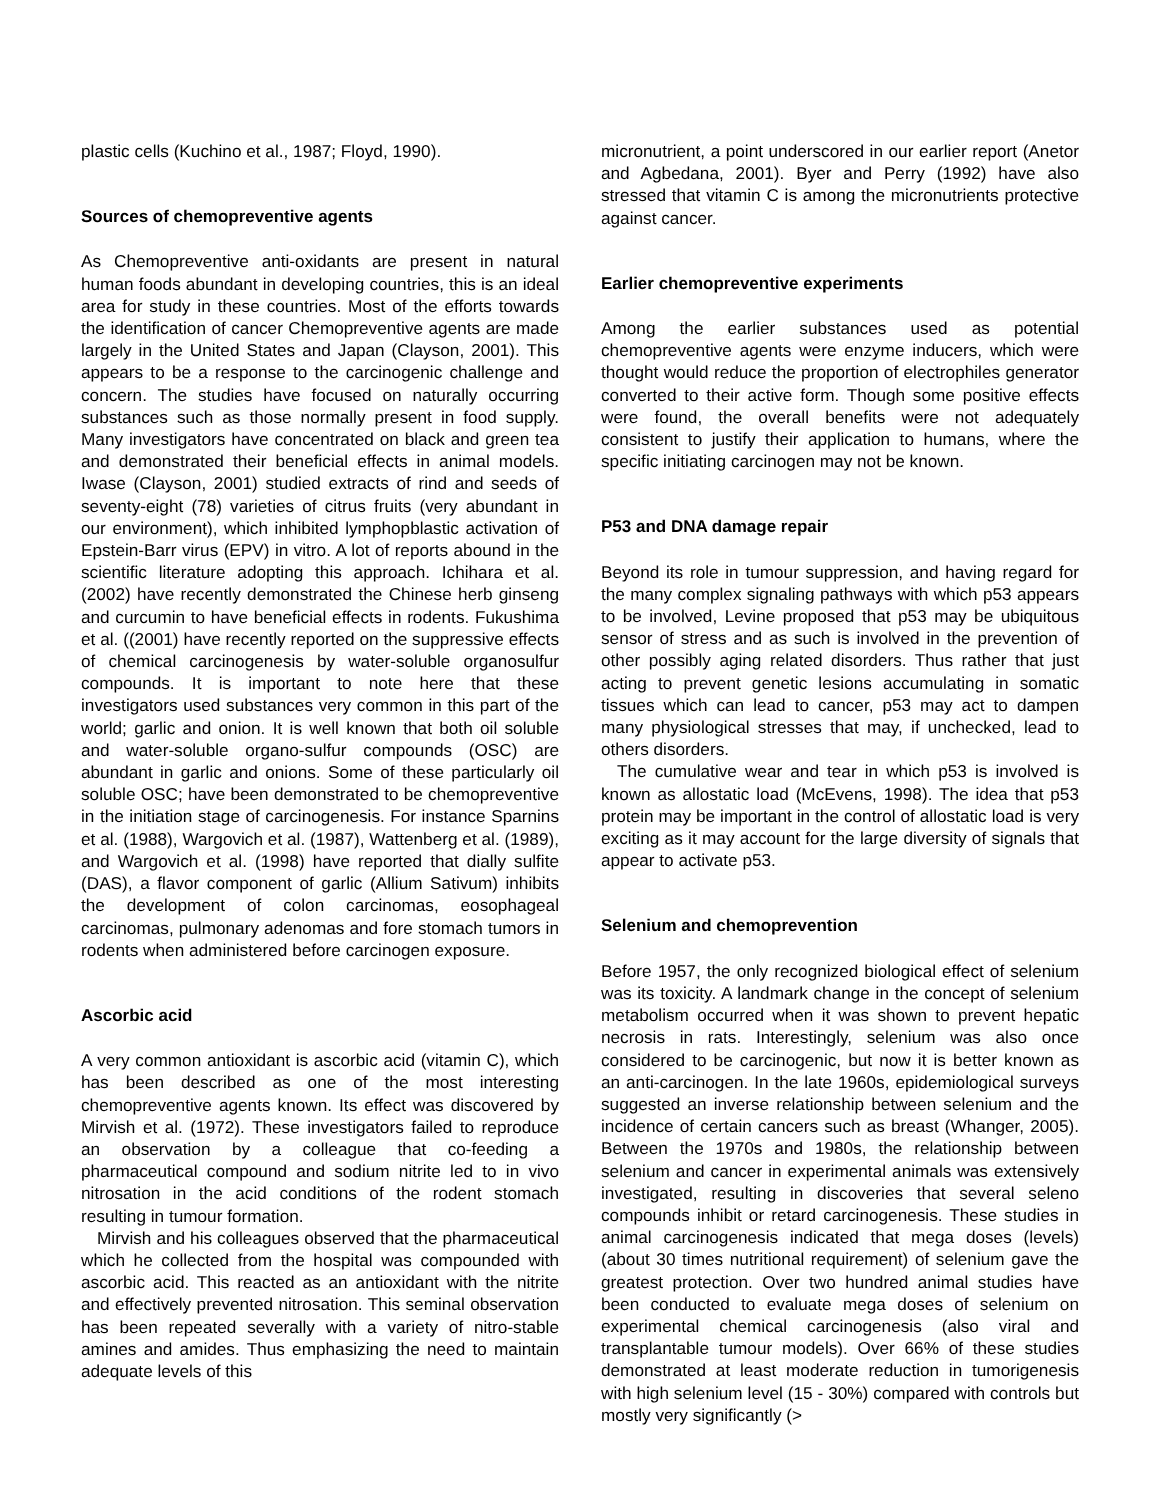plastic cells (Kuchino et al., 1987; Floyd, 1990).
Sources of chemopreventive agents
As Chemopreventive anti-oxidants are present in natural human foods abundant in developing countries, this is an ideal area for study in these countries. Most of the efforts towards the identification of cancer Chemopreventive agents are made largely in the United States and Japan (Clayson, 2001). This appears to be a response to the carcinogenic challenge and concern. The studies have focused on naturally occurring substances such as those normally present in food supply. Many investigators have concentrated on black and green tea and demonstrated their beneficial effects in animal models. Iwase (Clayson, 2001) studied extracts of rind and seeds of seventy-eight (78) varieties of citrus fruits (very abundant in our environment), which inhibited lymphopblastic activation of Epstein-Barr virus (EPV) in vitro. A lot of reports abound in the scientific literature adopting this approach. Ichihara et al. (2002) have recently demonstrated the Chinese herb ginseng and curcumin to have beneficial effects in rodents. Fukushima et al. ((2001) have recently reported on the suppressive effects of chemical carcinogenesis by water-soluble organosulfur compounds. It is important to note here that these investigators used substances very common in this part of the world; garlic and onion. It is well known that both oil soluble and water-soluble organo-sulfur compounds (OSC) are abundant in garlic and onions. Some of these particularly oil soluble OSC; have been demonstrated to be chemopreventive in the initiation stage of carcinogenesis. For instance Sparnins et al. (1988), Wargovich et al. (1987), Wattenberg et al. (1989), and Wargovich et al. (1998) have reported that dially sulfite (DAS), a flavor component of garlic (Allium Sativum) inhibits the development of colon carcinomas, eosophageal carcinomas, pulmonary adenomas and fore stomach tumors in rodents when administered before carcinogen exposure.
Ascorbic acid
A very common antioxidant is ascorbic acid (vitamin C), which has been described as one of the most interesting chemopreventive agents known. Its effect was discovered by Mirvish et al. (1972). These investigators failed to reproduce an observation by a colleague that co-feeding a pharmaceutical compound and sodium nitrite led to in vivo nitrosation in the acid conditions of the rodent stomach resulting in tumour formation.
Mirvish and his colleagues observed that the pharmaceutical which he collected from the hospital was compounded with ascorbic acid. This reacted as an antioxidant with the nitrite and effectively prevented nitrosation. This seminal observation has been repeated severally with a variety of nitro-stable amines and amides. Thus emphasizing the need to maintain adequate levels of this
micronutrient, a point underscored in our earlier report (Anetor and Agbedana, 2001). Byer and Perry (1992) have also stressed that vitamin C is among the micronutrients protective against cancer.
Earlier chemopreventive experiments
Among the earlier substances used as potential chemopreventive agents were enzyme inducers, which were thought would reduce the proportion of electrophiles generator converted to their active form. Though some positive effects were found, the overall benefits were not adequately consistent to justify their application to humans, where the specific initiating carcinogen may not be known.
P53 and DNA damage repair
Beyond its role in tumour suppression, and having regard for the many complex signaling pathways with which p53 appears to be involved, Levine proposed that p53 may be ubiquitous sensor of stress and as such is involved in the prevention of other possibly aging related disorders. Thus rather that just acting to prevent genetic lesions accumulating in somatic tissues which can lead to cancer, p53 may act to dampen many physiological stresses that may, if unchecked, lead to others disorders.
The cumulative wear and tear in which p53 is involved is known as allostatic load (McEvens, 1998). The idea that p53 protein may be important in the control of allostatic load is very exciting as it may account for the large diversity of signals that appear to activate p53.
Selenium and chemoprevention
Before 1957, the only recognized biological effect of selenium was its toxicity. A landmark change in the concept of selenium metabolism occurred when it was shown to prevent hepatic necrosis in rats. Interestingly, selenium was also once considered to be carcinogenic, but now it is better known as an anti-carcinogen. In the late 1960s, epidemiological surveys suggested an inverse relationship between selenium and the incidence of certain cancers such as breast (Whanger, 2005). Between the 1970s and 1980s, the relationship between selenium and cancer in experimental animals was extensively investigated, resulting in discoveries that several seleno compounds inhibit or retard carcinogenesis. These studies in animal carcinogenesis indicated that mega doses (levels) (about 30 times nutritional requirement) of selenium gave the greatest protection. Over two hundred animal studies have been conducted to evaluate mega doses of selenium on experimental chemical carcinogenesis (also viral and transplantable tumour models). Over 66% of these studies demonstrated at least moderate reduction in tumorigenesis with high selenium level (15 - 30%) compared with controls but mostly very significantly (>